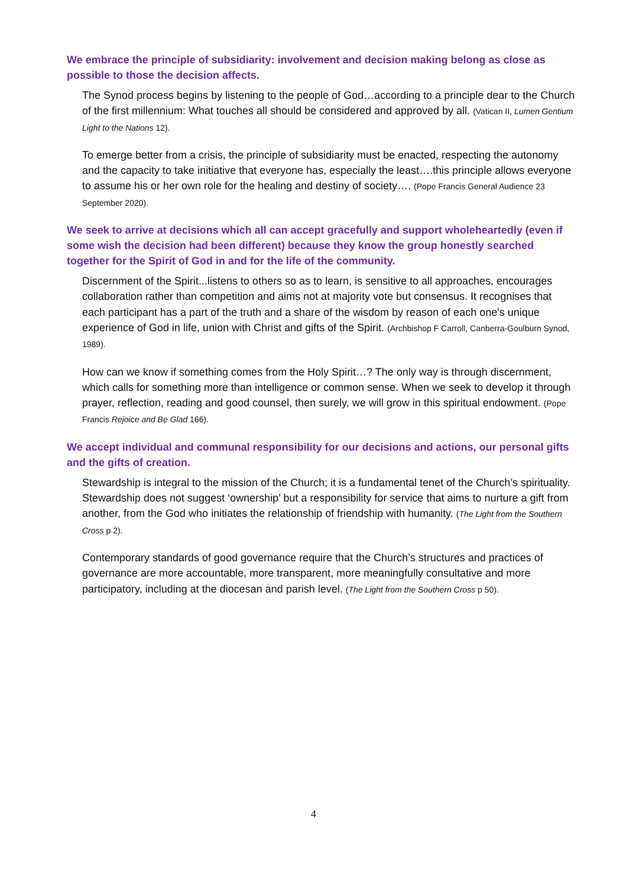We embrace the principle of subsidiarity: involvement and decision making belong as close as possible to those the decision affects.
The Synod process begins by listening to the people of God…according to a principle dear to the Church of the first millennium: What touches all should be considered and approved by all. (Vatican II, Lumen Gentium Light to the Nations 12).
To emerge better from a crisis, the principle of subsidiarity must be enacted, respecting the autonomy and the capacity to take initiative that everyone has, especially the least….this principle allows everyone to assume his or her own role for the healing and destiny of society…. (Pope Francis General Audience 23 September 2020).
We seek to arrive at decisions which all can accept gracefully and support wholeheartedly (even if some wish the decision had been different) because they know the group honestly searched together for the Spirit of God in and for the life of the community.
Discernment of the Spirit...listens to others so as to learn, is sensitive to all approaches, encourages collaboration rather than competition and aims not at majority vote but consensus. It recognises that each participant has a part of the truth and a share of the wisdom by reason of each one's unique experience of God in life, union with Christ and gifts of the Spirit. (Archbishop F Carroll, Canberra-Goulburn Synod, 1989).
How can we know if something comes from the Holy Spirit…? The only way is through discernment, which calls for something more than intelligence or common sense. When we seek to develop it through prayer, reflection, reading and good counsel, then surely, we will grow in this spiritual endowment. (Pope Francis Rejoice and Be Glad 166).
We accept individual and communal responsibility for our decisions and actions, our personal gifts and the gifts of creation.
Stewardship is integral to the mission of the Church; it is a fundamental tenet of the Church’s spirituality. Stewardship does not suggest ‘ownership’ but a responsibility for service that aims to nurture a gift from another, from the God who initiates the relationship of friendship with humanity. (The Light from the Southern Cross p 2).
Contemporary standards of good governance require that the Church’s structures and practices of governance are more accountable, more transparent, more meaningfully consultative and more participatory, including at the diocesan and parish level. (The Light from the Southern Cross p 50).
4